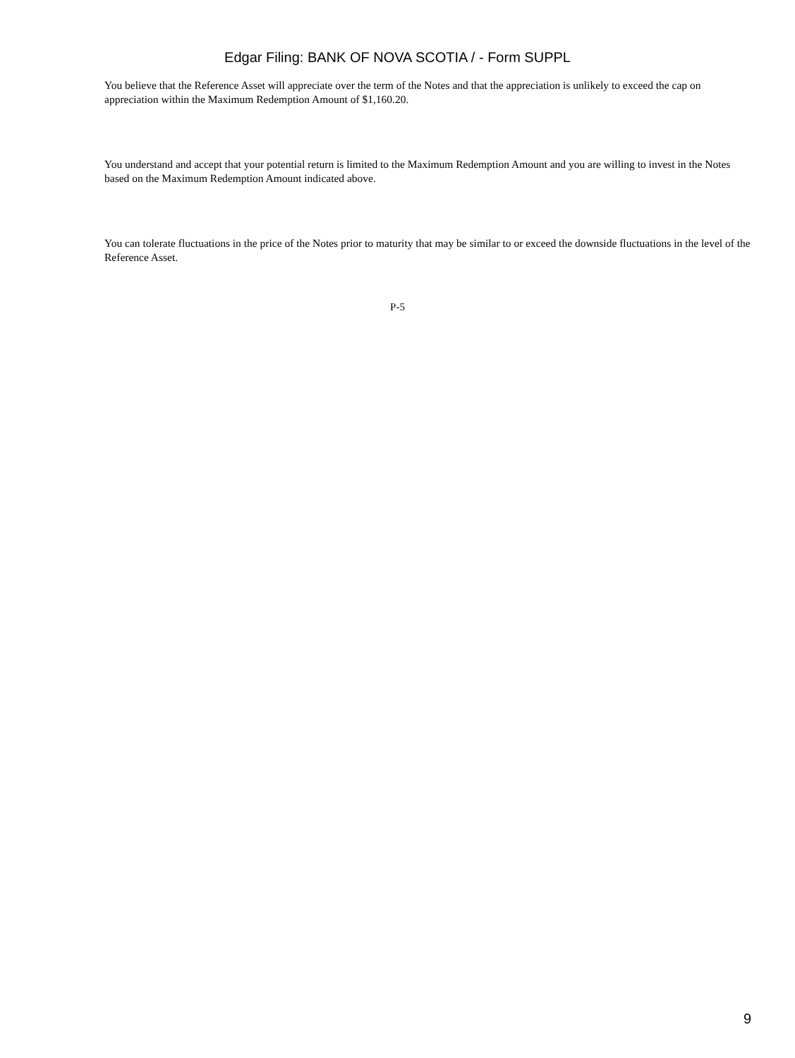Edgar Filing: BANK OF NOVA SCOTIA / - Form SUPPL
You believe that the Reference Asset will appreciate over the term of the Notes and that the appreciation is unlikely to exceed the cap on appreciation within the Maximum Redemption Amount of $1,160.20.
You understand and accept that your potential return is limited to the Maximum Redemption Amount and you are willing to invest in the Notes based on the Maximum Redemption Amount indicated above.
You can tolerate fluctuations in the price of the Notes prior to maturity that may be similar to or exceed the downside fluctuations in the level of the Reference Asset.
P-5
9